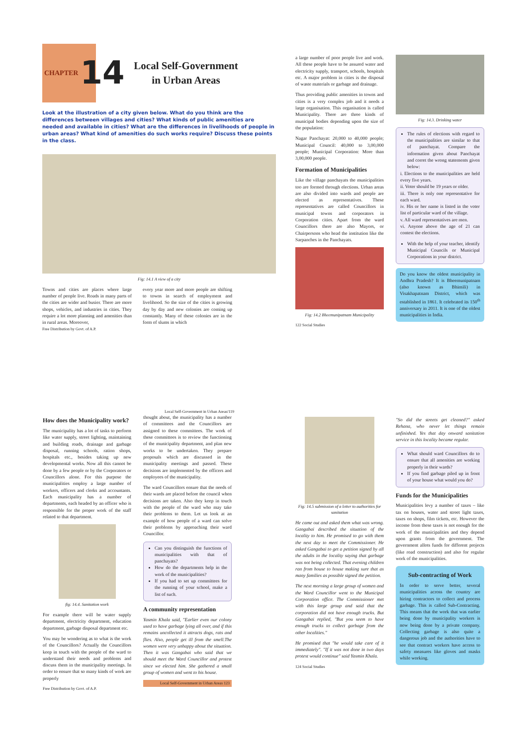CHAPTER 14
Local Self-Government
in Urban Areas
Look at the illustration of a city given below. What do you think are the differences between villages and cities? What kinds of public amenities are needed and available in cities? What are the differences in livelihoods of people in urban areas? What kind of amenities do such works require? Discuss these points in the class.
Fig: 14.1 A view of a city
Towns and cities are places where large number of people live. Roads in many parts of the cities are wider and busier. There are more shops, vehicles, and industries in cities. They require a lot more planning and amenities than in rural areas. Moreover,
every year more and more people are shifting to towns in search of employment and livelihood. So the size of the cities is growing day by day and new colonies are coming up constantly. Many of these colonies are in the form of slums in which
Free Distribution by Govt. of A.P.
a large number of poor people live and work. All these people have to be assured water and electricity supply, transport, schools, hospitals etc. A major problem in cities is the disposal of waste materials or garbage and drainage.
Thus providing public amenities in towns and cities is a very complex job and it needs a large organisation. This organisation is called Municipality. There are three kinds of municipal bodies depending upon the size of the population:
Nagar Panchayat: 20,000 to 40,000 people; Municipal Council: 40,000 to 3,00,000 people; Municipal Corporation: More than 3,00,000 people.
Formation of Municipalities
Like the village panchayats the municipalities too are formed through elections. Urban areas are also divided into wards and people are elected as representatives. These representatives are called Councillors in municipal towns and corporators in Corporation cities. Apart from the ward Councillors there are also Mayors, or Chairpersons who head the institution like the Sarpanches in the Panchayats.
Fig: 14.2 Bheemunipatnam Municipality
122 Social Studies
Fig: 14.3. Drinking water
The rules of elections with regard to the municipalities are similar to that of panchayat. Compare the information given about Panchayat and corret the wrong statements given below:
i. Elections to the municipalities are held every five years.
ii. Voter should be 19 years or older.
iii. There is only one representative for each ward.
iv. His or her name is listed in the voter list of particular ward of the village.
v. All ward representatives are men.
vi. Anyone above the age of 21 can contest the elections.
With the help of your teacher, identify Municipal Councils or Municipal Corporations in your district.
Do you know the oldest municipality in Andhra Pradesh? It is Bheemunipatnam (also known as Bhimili) in Visakhapatnam District, which was established in 1861. It celebrated its 150<sup>th</sup> anniversary in 2011. It is one of the oldest municipalities in India.
Local Self-Government in Urban Areas/119
How does the Municipality work?
The municipality has a lot of tasks to perform like water supply, street lighting, maintaining and building roads, drainage and garbage disposal, running schools, ration shops, hospitals etc., besides taking up new developmental works. Now all this cannot be done by a few people or by the Corporators or Councillors alone. For this purpose the municipalities employ a large number of workers, officers and clerks and accountants. Each municipality has a number of departments, each headed by an officer who is responsible for the proper work of the staff related to that department.
fig: 14.4. Sanitation work
For example there will be water supply department, electricity department, education department, garbage disposal department etc.
You may be wondering as to what is the work of the Councillors? Actually the Councillors keep in touch with the people of the ward to understand their needs and problems and discuss them in the municipality meetings. In order to ensure that so many kinds of work are properly
Free Distribution by Govt. of A.P.
thought about, the municipality has a number of committees and the Councillors are assigned to these committees. The work of these committees is to review the functioning of the municipality department, and plan new works to be undertaken. They prepare proposals which are discussed in the municipality meetings and passed. These decisions are implemented by the officers and employees of the municipality.
The ward Councillors ensure that the needs of their wards are placed before the council when decisions are taken. Also they keep in touch with the people of the ward who may take their problems to them. Let us look at an example of how people of a ward can solve their problems by approaching their ward Councillor.
Can you distinguish the functions of municipalities with that of panchayats?
How do the departments help in the work of the municipalities?
If you had to set up committees for the running of your school, make a list of such.
A community representation
Yasmin Khala said, "Earlier even our colony used to have garbage lying all over, and if this remains uncollected it attracts dogs, rats and flies. Also, people get ill from the smell.The women were very unhappy about the situation. Then it was Gangabai who said that we should meet the Ward Councillor and protest since we elected him. She gathered a small group of women and went to his house.
Local Self-Government in Urban Areas 123
Fig: 14.5 submission of a letter to authorities for sanitation
He came out and asked them what was wrong. Gangabai described the situation of the locality to him. He promised to go with them the next day to meet the Commissioner. He asked Gangabai to get a petition signed by all the adults in the locality saying that garbage was not being collected. That evening children ran from house to house making sure that as many families as possible signed the petition.
The next morning a large group of women and the Ward Councillor went to the Municipal Corporation office. The Commissioner met with this large group and said that the corporation did not have enough trucks. But Gangabai replied, "But you seem to have enough trucks to collect garbage from the other localities."
He promised that "he would take care of it immediately". "If it was not done in two days protest would continue" said Yasmin Khala.
124 Social Studies
"So did the streets get cleaned?" asked Rehana, who never let things remain unfinished. Yes that day onward sanitation service in this locality became regular.
What should ward Councillors do to ensure that all amenities are working properly in their wards?
If you find garbage piled up in front of your house what would you do?
Funds for the Municipalities
Municipalities levy a number of taxes – like tax on houses, water and street light taxes, taxes on shops, film tickets, etc. However the income from these taxes is not enough for the work of the municipalities and they depend upon grants from the government. The government allots funds for different projects (like road construction) and also for regular work of the municipalities.
Sub-contracting of Work
In order to serve better, several municipalities across the country are hiring contractors to collect and process garbage. This is called Sub-Contracting. This means that the work that was earlier being done by municipality workers is now being done by a private company. Collecting garbage is also quite a dangerous job and the authorities have to see that contract workers have access to safety measures like gloves and masks while working.